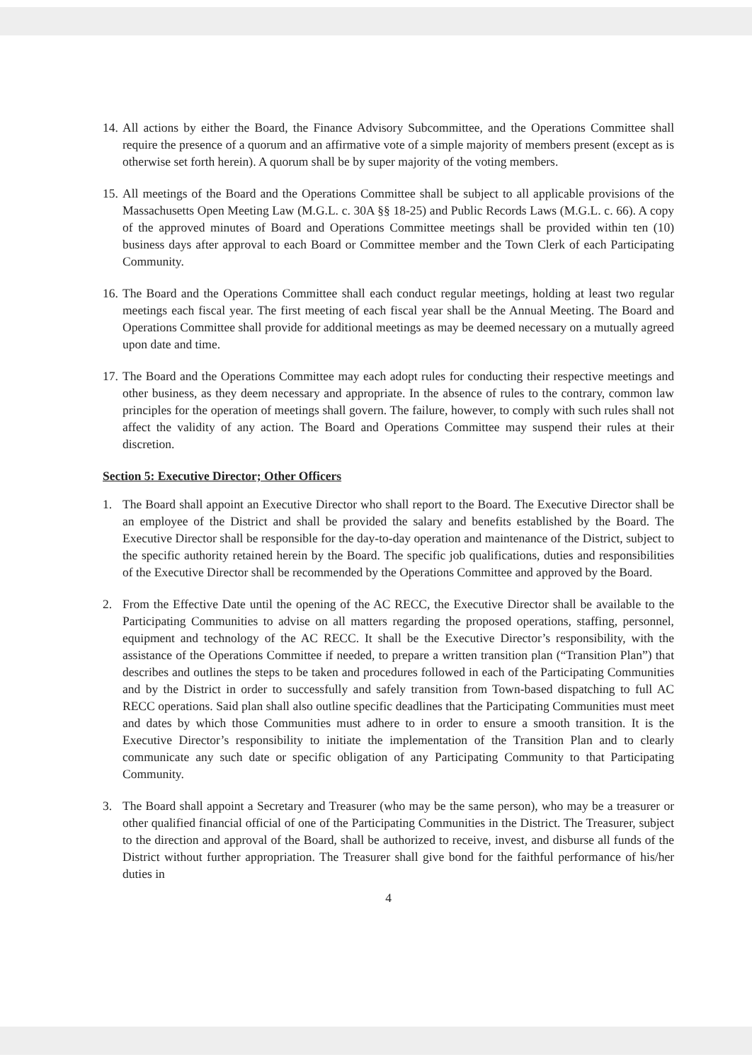14. All actions by either the Board, the Finance Advisory Subcommittee, and the Operations Committee shall require the presence of a quorum and an affirmative vote of a simple majority of members present (except as is otherwise set forth herein). A quorum shall be by super majority of the voting members.
15. All meetings of the Board and the Operations Committee shall be subject to all applicable provisions of the Massachusetts Open Meeting Law (M.G.L. c. 30A §§ 18-25) and Public Records Laws (M.G.L. c. 66). A copy of the approved minutes of Board and Operations Committee meetings shall be provided within ten (10) business days after approval to each Board or Committee member and the Town Clerk of each Participating Community.
16. The Board and the Operations Committee shall each conduct regular meetings, holding at least two regular meetings each fiscal year. The first meeting of each fiscal year shall be the Annual Meeting. The Board and Operations Committee shall provide for additional meetings as may be deemed necessary on a mutually agreed upon date and time.
17. The Board and the Operations Committee may each adopt rules for conducting their respective meetings and other business, as they deem necessary and appropriate. In the absence of rules to the contrary, common law principles for the operation of meetings shall govern. The failure, however, to comply with such rules shall not affect the validity of any action. The Board and Operations Committee may suspend their rules at their discretion.
Section 5: Executive Director; Other Officers
1. The Board shall appoint an Executive Director who shall report to the Board. The Executive Director shall be an employee of the District and shall be provided the salary and benefits established by the Board. The Executive Director shall be responsible for the day-to-day operation and maintenance of the District, subject to the specific authority retained herein by the Board. The specific job qualifications, duties and responsibilities of the Executive Director shall be recommended by the Operations Committee and approved by the Board.
2. From the Effective Date until the opening of the AC RECC, the Executive Director shall be available to the Participating Communities to advise on all matters regarding the proposed operations, staffing, personnel, equipment and technology of the AC RECC. It shall be the Executive Director’s responsibility, with the assistance of the Operations Committee if needed, to prepare a written transition plan (“Transition Plan”) that describes and outlines the steps to be taken and procedures followed in each of the Participating Communities and by the District in order to successfully and safely transition from Town-based dispatching to full AC RECC operations. Said plan shall also outline specific deadlines that the Participating Communities must meet and dates by which those Communities must adhere to in order to ensure a smooth transition. It is the Executive Director’s responsibility to initiate the implementation of the Transition Plan and to clearly communicate any such date or specific obligation of any Participating Community to that Participating Community.
3. The Board shall appoint a Secretary and Treasurer (who may be the same person), who may be a treasurer or other qualified financial official of one of the Participating Communities in the District. The Treasurer, subject to the direction and approval of the Board, shall be authorized to receive, invest, and disburse all funds of the District without further appropriation. The Treasurer shall give bond for the faithful performance of his/her duties in
4